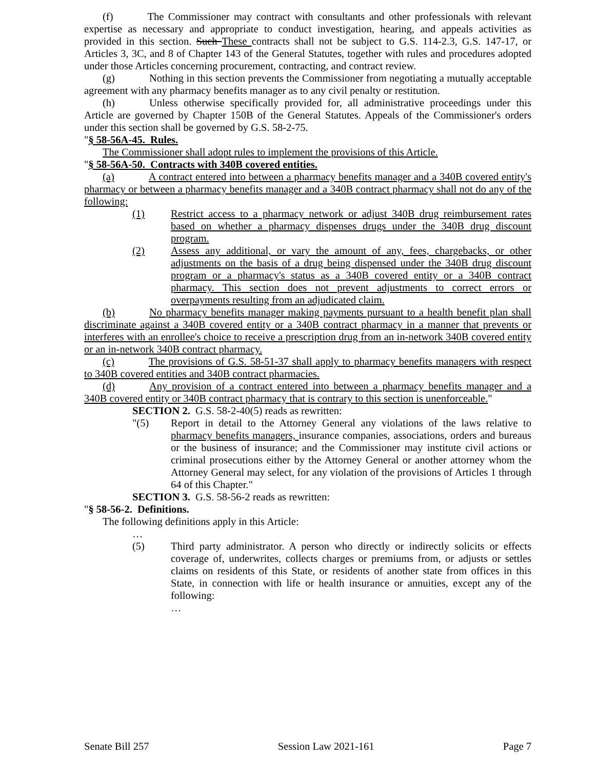(f) The Commissioner may contract with consultants and other professionals with relevant expertise as necessary and appropriate to conduct investigation, hearing, and appeals activities as provided in this section. Such These contracts shall not be subject to G.S. 114-2.3, G.S. 147-17, or Articles 3, 3C, and 8 of Chapter 143 of the General Statutes, together with rules and procedures adopted under those Articles concerning procurement, contracting, and contract review.
(g) Nothing in this section prevents the Commissioner from negotiating a mutually acceptable agreement with any pharmacy benefits manager as to any civil penalty or restitution.
(h) Unless otherwise specifically provided for, all administrative proceedings under this Article are governed by Chapter 150B of the General Statutes. Appeals of the Commissioner's orders under this section shall be governed by G.S. 58-2-75.
"§ 58-56A-45. Rules.
The Commissioner shall adopt rules to implement the provisions of this Article.
"§ 58-56A-50. Contracts with 340B covered entities.
(a) A contract entered into between a pharmacy benefits manager and a 340B covered entity's pharmacy or between a pharmacy benefits manager and a 340B contract pharmacy shall not do any of the following:
(1) Restrict access to a pharmacy network or adjust 340B drug reimbursement rates based on whether a pharmacy dispenses drugs under the 340B drug discount program.
(2) Assess any additional, or vary the amount of any, fees, chargebacks, or other adjustments on the basis of a drug being dispensed under the 340B drug discount program or a pharmacy's status as a 340B covered entity or a 340B contract pharmacy. This section does not prevent adjustments to correct errors or overpayments resulting from an adjudicated claim.
(b) No pharmacy benefits manager making payments pursuant to a health benefit plan shall discriminate against a 340B covered entity or a 340B contract pharmacy in a manner that prevents or interferes with an enrollee's choice to receive a prescription drug from an in-network 340B covered entity or an in-network 340B contract pharmacy.
(c) The provisions of G.S. 58-51-37 shall apply to pharmacy benefits managers with respect to 340B covered entities and 340B contract pharmacies.
(d) Any provision of a contract entered into between a pharmacy benefits manager and a 340B covered entity or 340B contract pharmacy that is contrary to this section is unenforceable."
SECTION 2. G.S. 58-2-40(5) reads as rewritten:
"(5) Report in detail to the Attorney General any violations of the laws relative to pharmacy benefits managers, insurance companies, associations, orders and bureaus or the business of insurance; and the Commissioner may institute civil actions or criminal prosecutions either by the Attorney General or another attorney whom the Attorney General may select, for any violation of the provisions of Articles 1 through 64 of this Chapter."
SECTION 3. G.S. 58-56-2 reads as rewritten:
"§ 58-56-2. Definitions.
The following definitions apply in this Article:
…
(5) Third party administrator. A person who directly or indirectly solicits or effects coverage of, underwrites, collects charges or premiums from, or adjusts or settles claims on residents of this State, or residents of another state from offices in this State, in connection with life or health insurance or annuities, except any of the following:
…
Senate Bill 257 Session Law 2021-161 Page 7